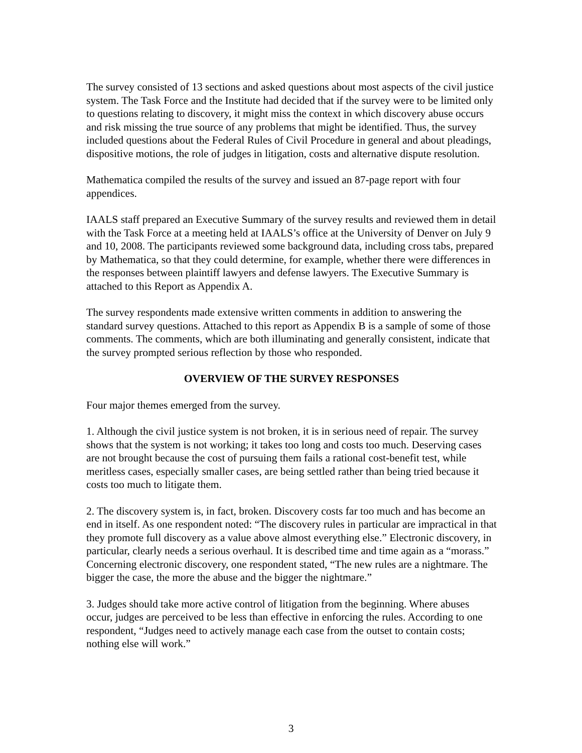The survey consisted of 13 sections and asked questions about most aspects of the civil justice system. The Task Force and the Institute had decided that if the survey were to be limited only to questions relating to discovery, it might miss the context in which discovery abuse occurs and risk missing the true source of any problems that might be identified. Thus, the survey included questions about the Federal Rules of Civil Procedure in general and about pleadings, dispositive motions, the role of judges in litigation, costs and alternative dispute resolution.
Mathematica compiled the results of the survey and issued an 87-page report with four appendices.
IAALS staff prepared an Executive Summary of the survey results and reviewed them in detail with the Task Force at a meeting held at IAALS’s office at the University of Denver on July 9 and 10, 2008. The participants reviewed some background data, including cross tabs, prepared by Mathematica, so that they could determine, for example, whether there were differences in the responses between plaintiff lawyers and defense lawyers. The Executive Summary is attached to this Report as Appendix A.
The survey respondents made extensive written comments in addition to answering the standard survey questions. Attached to this report as Appendix B is a sample of some of those comments. The comments, which are both illuminating and generally consistent, indicate that the survey prompted serious reflection by those who responded.
OVERVIEW OF THE SURVEY RESPONSES
Four major themes emerged from the survey.
1. Although the civil justice system is not broken, it is in serious need of repair. The survey shows that the system is not working; it takes too long and costs too much. Deserving cases are not brought because the cost of pursuing them fails a rational cost-benefit test, while meritless cases, especially smaller cases, are being settled rather than being tried because it costs too much to litigate them.
2. The discovery system is, in fact, broken. Discovery costs far too much and has become an end in itself. As one respondent noted: “The discovery rules in particular are impractical in that they promote full discovery as a value above almost everything else.” Electronic discovery, in particular, clearly needs a serious overhaul. It is described time and time again as a “morass.” Concerning electronic discovery, one respondent stated, “The new rules are a nightmare. The bigger the case, the more the abuse and the bigger the nightmare.”
3. Judges should take more active control of litigation from the beginning. Where abuses occur, judges are perceived to be less than effective in enforcing the rules. According to one respondent, “Judges need to actively manage each case from the outset to contain costs; nothing else will work.”
3